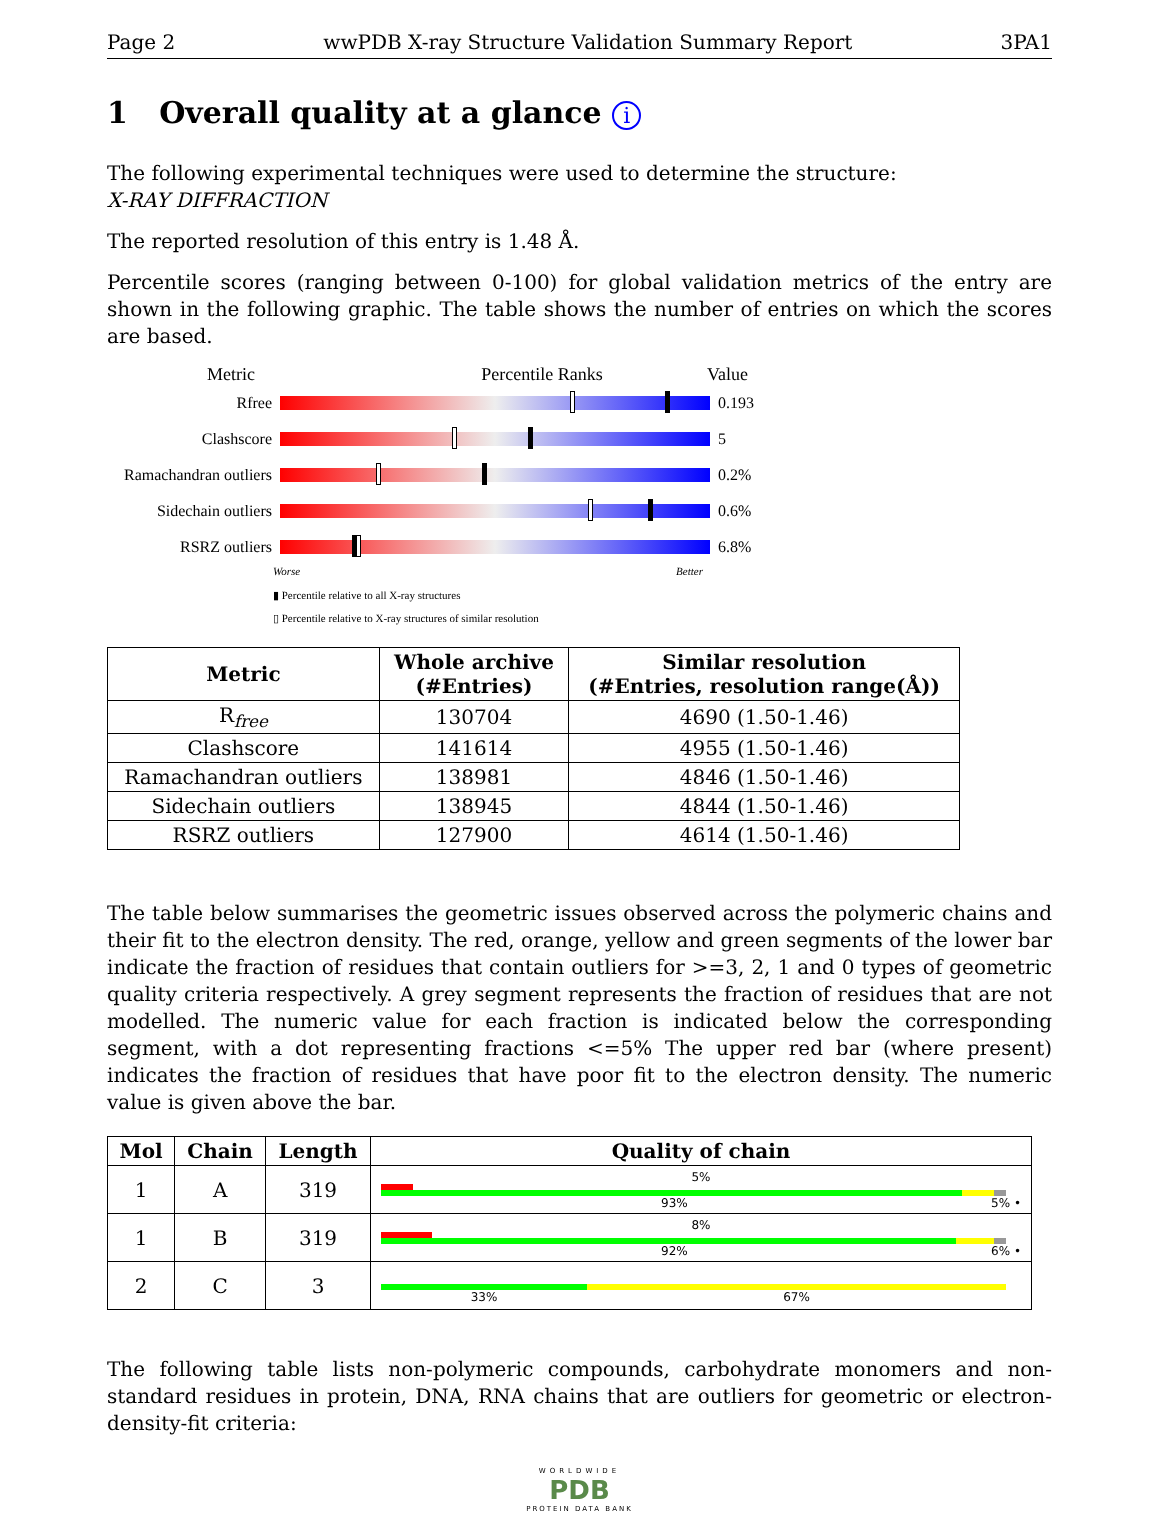Page 2 wwPDB X-ray Structure Validation Summary Report 3PA1
1 Overall quality at a glance i
The following experimental techniques were used to determine the structure:
X-RAY DIFFRACTION
The reported resolution of this entry is 1.48 Å.
Percentile scores (ranging between 0-100) for global validation metrics of the entry are shown in the following graphic. The table shows the number of entries on which the scores are based.
Metric Percentile Ranks Value
Rfree 0.193
Clashscore 5
Ramachandran outliers
0.2%
Sidechain outliers
0.6%
RSRZ outliers 6.8%
Worse Better
▮ Percentile relative to all X-ray structures
▯ Percentile relative to X-ray structures of similar resolution
| Metric | Whole archive (#Entries) | Similar resolution (#Entries, resolution range(Å)) |
| --- | --- | --- |
| R<sub>free</sub> | 130704 | 4690 (1.50-1.46) |
| Clashscore | 141614 | 4955 (1.50-1.46) |
| Ramachandran outliers | 138981 | 4846 (1.50-1.46) |
| Sidechain outliers | 138945 | 4844 (1.50-1.46) |
| RSRZ outliers | 127900 | 4614 (1.50-1.46) |
The table below summarises the geometric issues observed across the polymeric chains and their fit to the electron density. The red, orange, yellow and green segments of the lower bar indicate the fraction of residues that contain outliers for >=3, 2, 1 and 0 types of geometric quality criteria respectively. A grey segment represents the fraction of residues that are not modelled. The numeric value for each fraction is indicated below the corresponding segment, with a dot representing fractions <=5% The upper red bar (where present) indicates the fraction of residues that have poor fit to the electron density. The numeric value is given above the bar.
| Mol | Chain | Length | Quality of chain |
| --- | --- | --- | --- |
| 1 | A | 319 | 5% 93% 5% • |
| 1 | B | 319 | 8% 92% 6% • |
| 2 | C | 3 | 33% 67% |
The following table lists non-polymeric compounds, carbohydrate monomers and non-standard residues in protein, DNA, RNA chains that are outliers for geometric or electron-density-fit criteria:
WORLDWIDE
PDB
PROTEIN DATA BANK